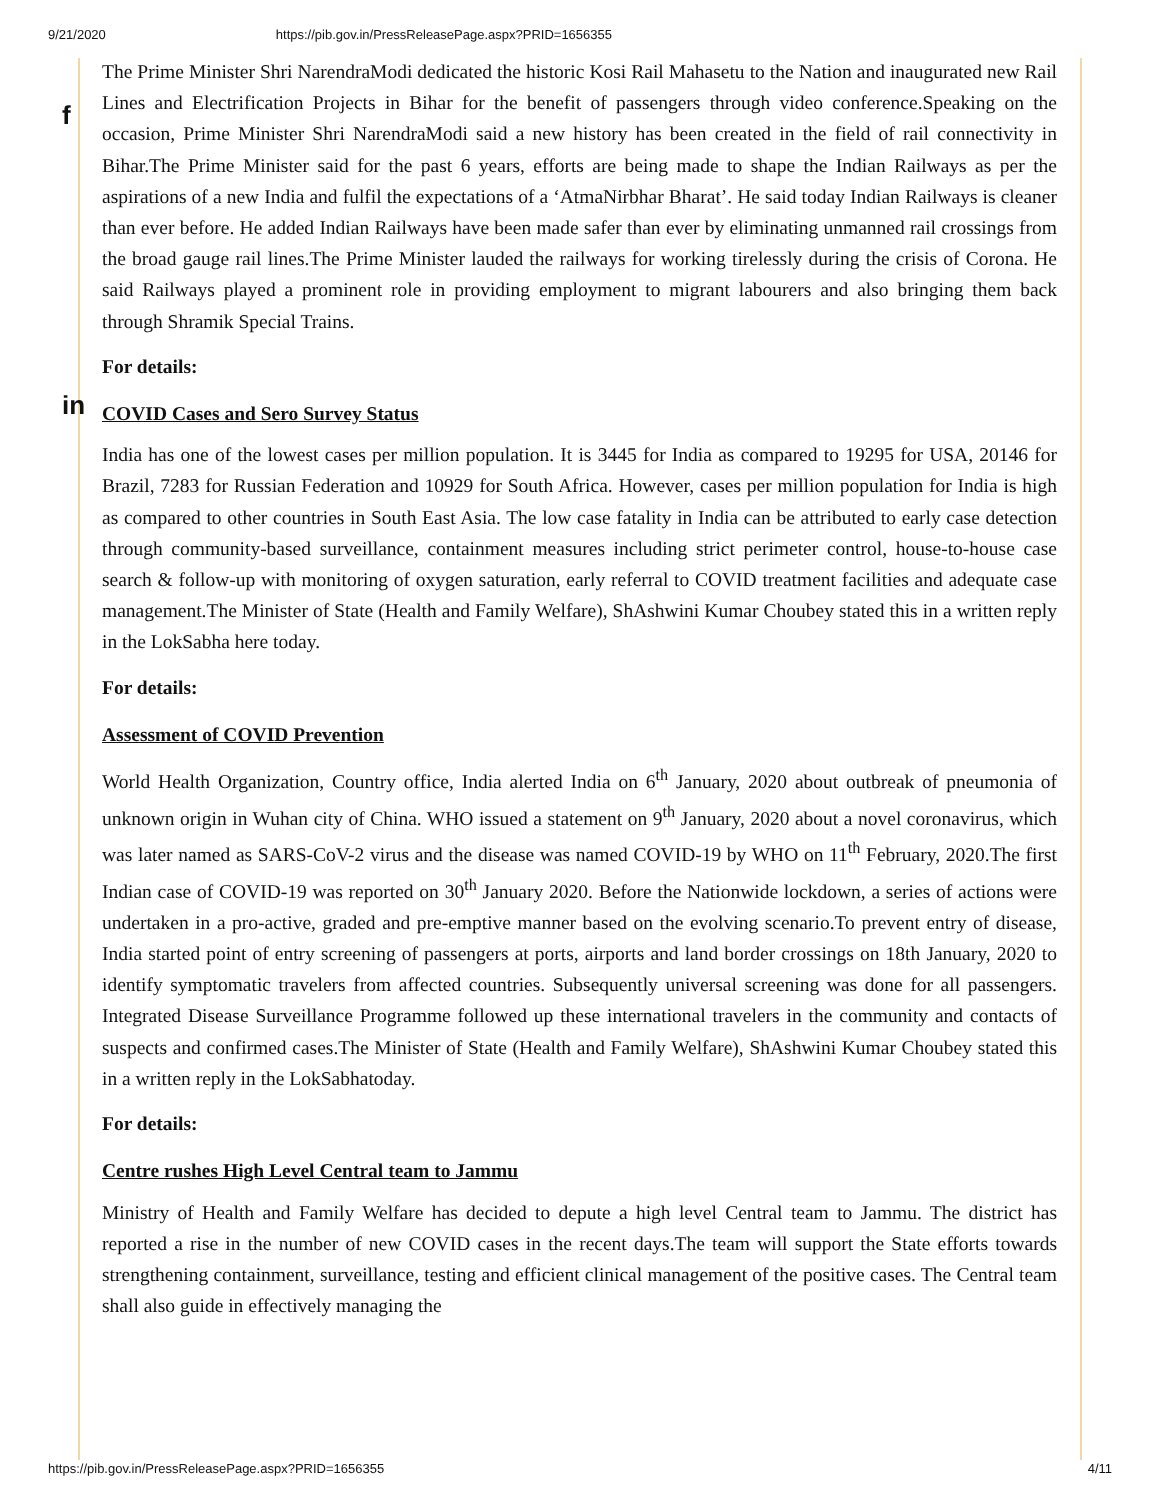9/21/2020 https://pib.gov.in/PressReleasePage.aspx?PRID=1656355
f
in
The Prime Minister Shri NarendraModi dedicated the historic Kosi Rail Mahasetu to the Nation and inaugurated new Rail Lines and Electrification Projects in Bihar for the benefit of passengers through video conference.Speaking on the occasion, Prime Minister Shri NarendraModi said a new history has been created in the field of rail connectivity in Bihar.The Prime Minister said for the past 6 years, efforts are being made to shape the Indian Railways as per the aspirations of a new India and fulfil the expectations of a ‘AtmaNirbhar Bharat’. He said today Indian Railways is cleaner than ever before. He added Indian Railways have been made safer than ever by eliminating unmanned rail crossings from the broad gauge rail lines.The Prime Minister lauded the railways for working tirelessly during the crisis of Corona. He said Railways played a prominent role in providing employment to migrant labourers and also bringing them back through Shramik Special Trains.
For details:
COVID Cases and Sero Survey Status
India has one of the lowest cases per million population. It is 3445 for India as compared to 19295 for USA, 20146 for Brazil, 7283 for Russian Federation and 10929 for South Africa. However, cases per million population for India is high as compared to other countries in South East Asia. The low case fatality in India can be attributed to early case detection through community-based surveillance, containment measures including strict perimeter control, house-to-house case search & follow-up with monitoring of oxygen saturation, early referral to COVID treatment facilities and adequate case management.The Minister of State (Health and Family Welfare), ShAshwini Kumar Choubey stated this in a written reply in the LokSabha here today.
For details:
Assessment of COVID Prevention
World Health Organization, Country office, India alerted India on 6<sup>th</sup> January, 2020 about outbreak of pneumonia of unknown origin in Wuhan city of China. WHO issued a statement on 9<sup>th</sup> January, 2020 about a novel coronavirus, which was later named as SARS-CoV-2 virus and the disease was named COVID-19 by WHO on 11<sup>th</sup> February, 2020.The first Indian case of COVID-19 was reported on 30<sup>th</sup> January 2020. Before the Nationwide lockdown, a series of actions were undertaken in a pro-active, graded and pre-emptive manner based on the evolving scenario.To prevent entry of disease, India started point of entry screening of passengers at ports, airports and land border crossings on 18th January, 2020 to identify symptomatic travelers from affected countries. Subsequently universal screening was done for all passengers. Integrated Disease Surveillance Programme followed up these international travelers in the community and contacts of suspects and confirmed cases.The Minister of State (Health and Family Welfare), ShAshwini Kumar Choubey stated this in a written reply in the LokSabhatoday.
For details:
Centre rushes High Level Central team to Jammu
Ministry of Health and Family Welfare has decided to depute a high level Central team to Jammu. The district has reported a rise in the number of new COVID cases in the recent days.The team will support the State efforts towards strengthening containment, surveillance, testing and efficient clinical management of the positive cases. The Central team shall also guide in effectively managing the
https://pib.gov.in/PressReleasePage.aspx?PRID=1656355 4/11